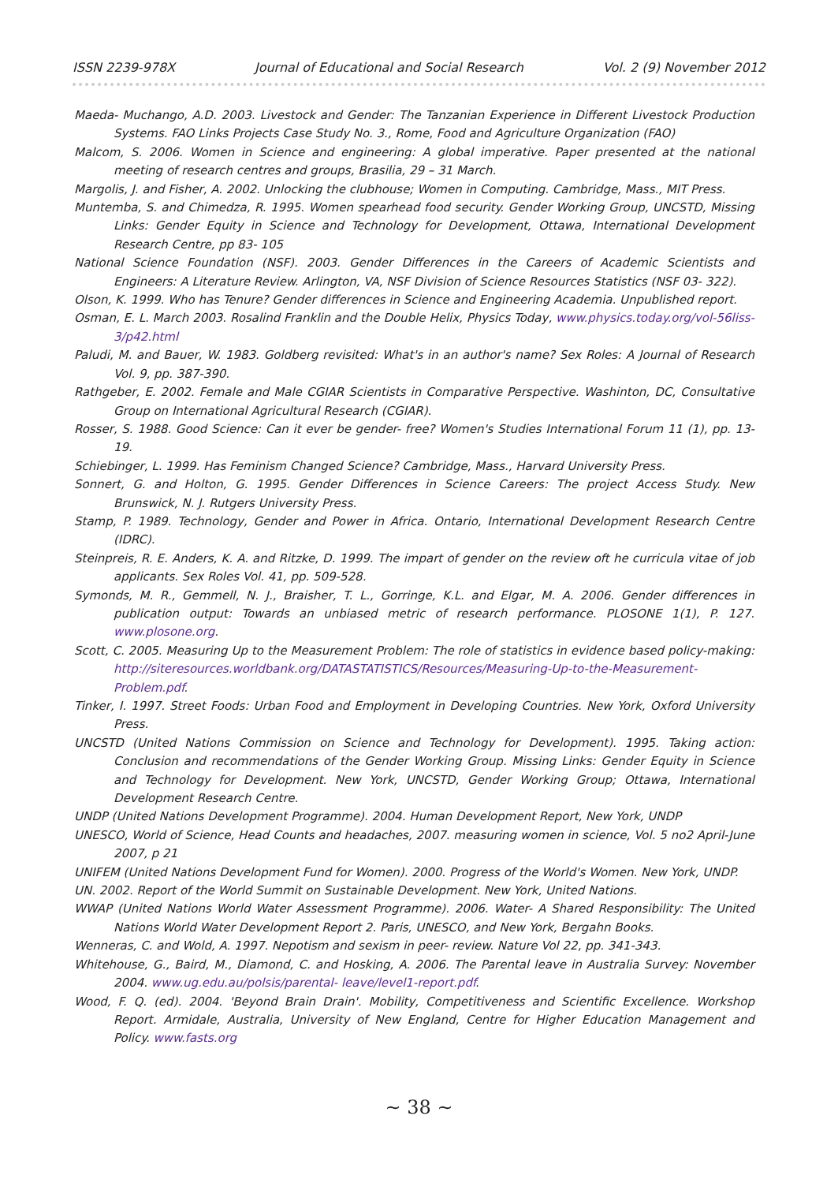ISSN 2239-978X Journal of Educational and Social Research Vol. 2 (9) November 2012
Maeda- Muchango, A.D. 2003. Livestock and Gender: The Tanzanian Experience in Different Livestock Production Systems. FAO Links Projects Case Study No. 3., Rome, Food and Agriculture Organization (FAO)
Malcom, S. 2006. Women in Science and engineering: A global imperative. Paper presented at the national meeting of research centres and groups, Brasilia, 29 – 31 March.
Margolis, J. and Fisher, A. 2002. Unlocking the clubhouse; Women in Computing. Cambridge, Mass., MIT Press.
Muntemba, S. and Chimedza, R. 1995. Women spearhead food security. Gender Working Group, UNCSTD, Missing Links: Gender Equity in Science and Technology for Development, Ottawa, International Development Research Centre, pp 83- 105
National Science Foundation (NSF). 2003. Gender Differences in the Careers of Academic Scientists and Engineers: A Literature Review. Arlington, VA, NSF Division of Science Resources Statistics (NSF 03- 322).
Olson, K. 1999. Who has Tenure? Gender differences in Science and Engineering Academia. Unpublished report.
Osman, E. L. March 2003. Rosalind Franklin and the Double Helix, Physics Today, www.physics.today.org/vol-56liss-3/p42.html
Paludi, M. and Bauer, W. 1983. Goldberg revisited: What's in an author's name? Sex Roles: A Journal of Research Vol. 9, pp. 387-390.
Rathgeber, E. 2002. Female and Male CGIAR Scientists in Comparative Perspective. Washinton, DC, Consultative Group on International Agricultural Research (CGIAR).
Rosser, S. 1988. Good Science: Can it ever be gender- free? Women's Studies International Forum 11 (1), pp. 13-19.
Schiebinger, L. 1999. Has Feminism Changed Science? Cambridge, Mass., Harvard University Press.
Sonnert, G. and Holton, G. 1995. Gender Differences in Science Careers: The project Access Study. New Brunswick, N. J. Rutgers University Press.
Stamp, P. 1989. Technology, Gender and Power in Africa. Ontario, International Development Research Centre (IDRC).
Steinpreis, R. E. Anders, K. A. and Ritzke, D. 1999. The impart of gender on the review oft he curricula vitae of job applicants. Sex Roles Vol. 41, pp. 509-528.
Symonds, M. R., Gemmell, N. J., Braisher, T. L., Gorringe, K.L. and Elgar, M. A. 2006. Gender differences in publication output: Towards an unbiased metric of research performance. PLOSONE 1(1), P. 127. www.plosone.org.
Scott, C. 2005. Measuring Up to the Measurement Problem: The role of statistics in evidence based policy-making: http://siteresources.worldbank.org/DATASTATISTICS/Resources/Measuring-Up-to-the-Measurement-Problem.pdf.
Tinker, I. 1997. Street Foods: Urban Food and Employment in Developing Countries. New York, Oxford University Press.
UNCSTD (United Nations Commission on Science and Technology for Development). 1995. Taking action: Conclusion and recommendations of the Gender Working Group. Missing Links: Gender Equity in Science and Technology for Development. New York, UNCSTD, Gender Working Group; Ottawa, International Development Research Centre.
UNDP (United Nations Development Programme). 2004. Human Development Report, New York, UNDP
UNESCO, World of Science, Head Counts and headaches, 2007. measuring women in science, Vol. 5 no2 April-June 2007, p 21
UNIFEM (United Nations Development Fund for Women). 2000. Progress of the World's Women. New York, UNDP.
UN. 2002. Report of the World Summit on Sustainable Development. New York, United Nations.
WWAP (United Nations World Water Assessment Programme). 2006. Water- A Shared Responsibility: The United Nations World Water Development Report 2. Paris, UNESCO, and New York, Bergahn Books.
Wenneras, C. and Wold, A. 1997. Nepotism and sexism in peer- review. Nature Vol 22, pp. 341-343.
Whitehouse, G., Baird, M., Diamond, C. and Hosking, A. 2006. The Parental leave in Australia Survey: November 2004. www.ug.edu.au/polsis/parental- leave/level1-report.pdf.
Wood, F. Q. (ed). 2004. 'Beyond Brain Drain'. Mobility, Competitiveness and Scientific Excellence. Workshop Report. Armidale, Australia, University of New England, Centre for Higher Education Management and Policy. www.fasts.org
~ 38 ~